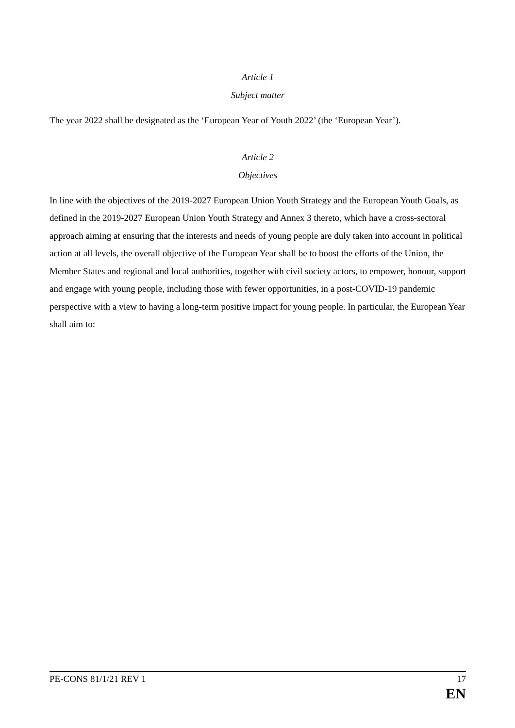Article 1
Subject matter
The year 2022 shall be designated as the ‘European Year of Youth 2022’ (the ‘European Year’).
Article 2
Objectives
In line with the objectives of the 2019-2027 European Union Youth Strategy and the European Youth Goals, as defined in the 2019-2027 European Union Youth Strategy and Annex 3 thereto, which have a cross-sectoral approach aiming at ensuring that the interests and needs of young people are duly taken into account in political action at all levels, the overall objective of the European Year shall be to boost the efforts of the Union, the Member States and regional and local authorities, together with civil society actors, to empower, honour, support and engage with young people, including those with fewer opportunities, in a post-COVID-19 pandemic perspective with a view to having a long-term positive impact for young people. In particular, the European Year shall aim to:
PE-CONS 81/1/21 REV 1 17
EN